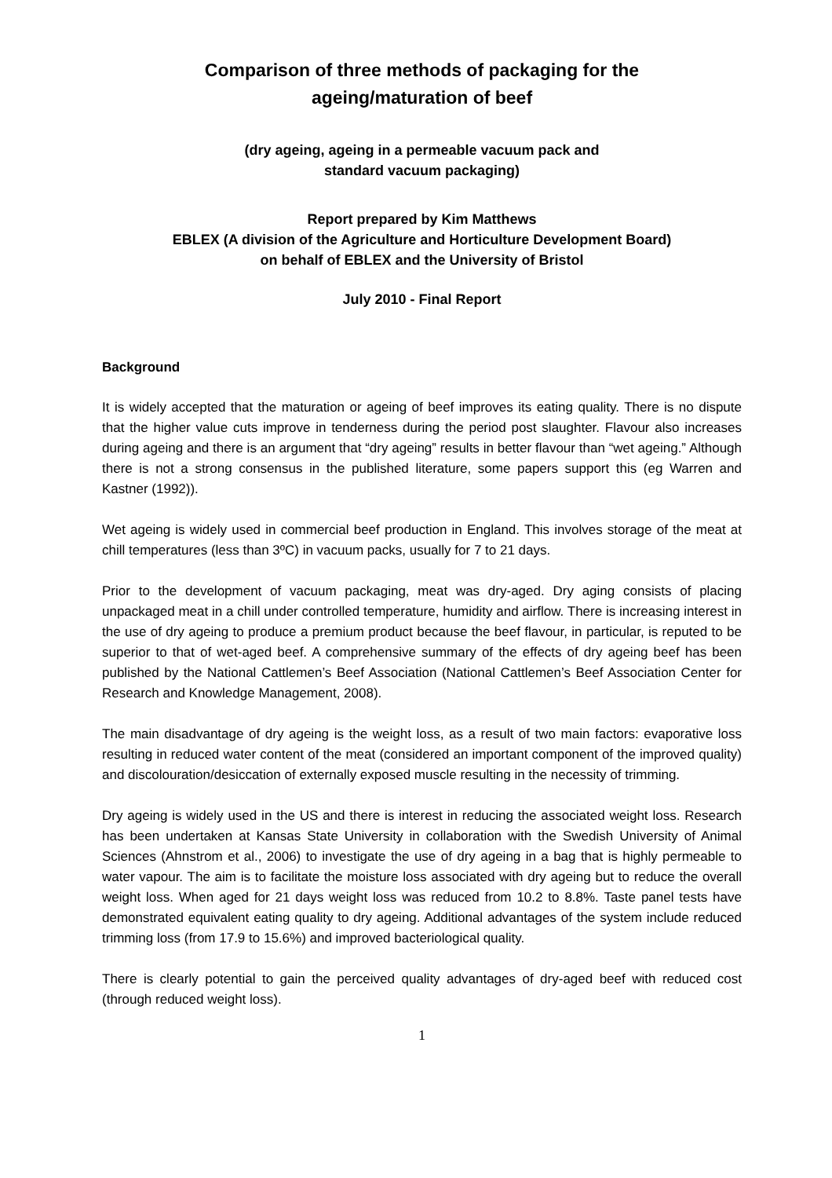Comparison of three methods of packaging for the
ageing/maturation of beef
(dry ageing, ageing in a permeable vacuum pack and
standard vacuum packaging)
Report prepared by Kim Matthews
EBLEX (A division of the Agriculture and Horticulture Development Board)
on behalf of EBLEX and the University of Bristol
July 2010 - Final Report
Background
It is widely accepted that the maturation or ageing of beef improves its eating quality. There is no dispute that the higher value cuts improve in tenderness during the period post slaughter. Flavour also increases during ageing and there is an argument that “dry ageing” results in better flavour than “wet ageing.” Although there is not a strong consensus in the published literature, some papers support this (eg Warren and Kastner (1992)).
Wet ageing is widely used in commercial beef production in England. This involves storage of the meat at chill temperatures (less than 3ºC) in vacuum packs, usually for 7 to 21 days.
Prior to the development of vacuum packaging, meat was dry-aged. Dry aging consists of placing unpackaged meat in a chill under controlled temperature, humidity and airflow. There is increasing interest in the use of dry ageing to produce a premium product because the beef flavour, in particular, is reputed to be superior to that of wet-aged beef. A comprehensive summary of the effects of dry ageing beef has been published by the National Cattlemen’s Beef Association (National Cattlemen’s Beef Association Center for Research and Knowledge Management, 2008).
The main disadvantage of dry ageing is the weight loss, as a result of two main factors: evaporative loss resulting in reduced water content of the meat (considered an important component of the improved quality) and discolouration/desiccation of externally exposed muscle resulting in the necessity of trimming.
Dry ageing is widely used in the US and there is interest in reducing the associated weight loss. Research has been undertaken at Kansas State University in collaboration with the Swedish University of Animal Sciences (Ahnstrom et al., 2006) to investigate the use of dry ageing in a bag that is highly permeable to water vapour. The aim is to facilitate the moisture loss associated with dry ageing but to reduce the overall weight loss. When aged for 21 days weight loss was reduced from 10.2 to 8.8%. Taste panel tests have demonstrated equivalent eating quality to dry ageing. Additional advantages of the system include reduced trimming loss (from 17.9 to 15.6%) and improved bacteriological quality.
There is clearly potential to gain the perceived quality advantages of dry-aged beef with reduced cost (through reduced weight loss).
1